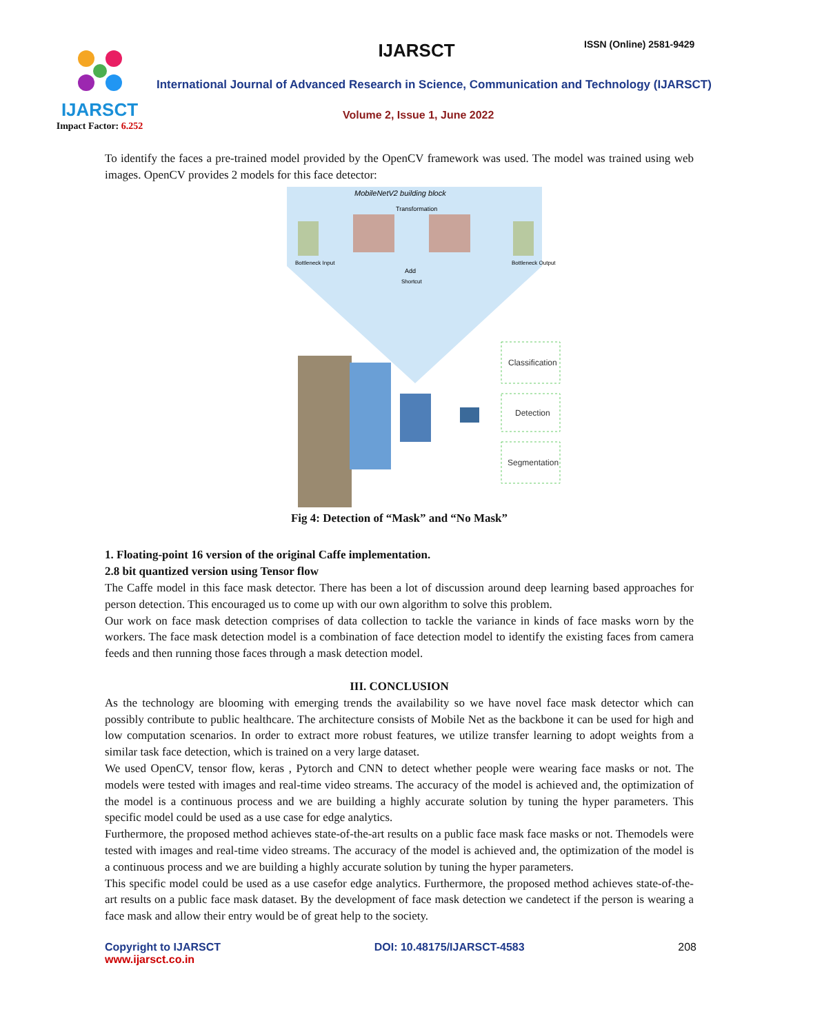IJARSCT
Impact Factor: 6.252
IJARSCT ISSN (Online) 2581-9429
International Journal of Advanced Research in Science, Communication and Technology (IJARSCT)
Volume 2, Issue 1, June 2022
To identify the faces a pre-trained model provided by the OpenCV framework was used. The model was trained using web images. OpenCV provides 2 models for this face detector:
MobileNetV2 building block
Transformation
Bottleneck Input
Bottleneck Output
Add
Shortcut
Classification
Detection
Segmentation
Fig 4: Detection of “Mask” and “No Mask”
1. Floating-point 16 version of the original Caffe implementation.
2.8 bit quantized version using Tensor flow
The Caffe model in this face mask detector. There has been a lot of discussion around deep learning based approaches for person detection. This encouraged us to come up with our own algorithm to solve this problem.
Our work on face mask detection comprises of data collection to tackle the variance in kinds of face masks worn by the workers. The face mask detection model is a combination of face detection model to identify the existing faces from camera feeds and then running those faces through a mask detection model.
III. CONCLUSION
As the technology are blooming with emerging trends the availability so we have novel face mask detector which can possibly contribute to public healthcare. The architecture consists of Mobile Net as the backbone it can be used for high and low computation scenarios. In order to extract more robust features, we utilize transfer learning to adopt weights from a similar task face detection, which is trained on a very large dataset.
We used OpenCV, tensor flow, keras , Pytorch and CNN to detect whether people were wearing face masks or not. The models were tested with images and real-time video streams. The accuracy of the model is achieved and, the optimization of the model is a continuous process and we are building a highly accurate solution by tuning the hyper parameters. This specific model could be used as a use case for edge analytics.
Furthermore, the proposed method achieves state-of-the-art results on a public face mask face masks or not. Themodels were tested with images and real-time video streams. The accuracy of the model is achieved and, the optimization of the model is a continuous process and we are building a highly accurate solution by tuning the hyper parameters.
This specific model could be used as a use casefor edge analytics. Furthermore, the proposed method achieves state-of-the-art results on a public face mask dataset. By the development of face mask detection we candetect if the person is wearing a face mask and allow their entry would be of great help to the society.
Copyright to IJARSCT
www.ijarsct.co.in
DOI: 10.48175/IJARSCT-4583 208